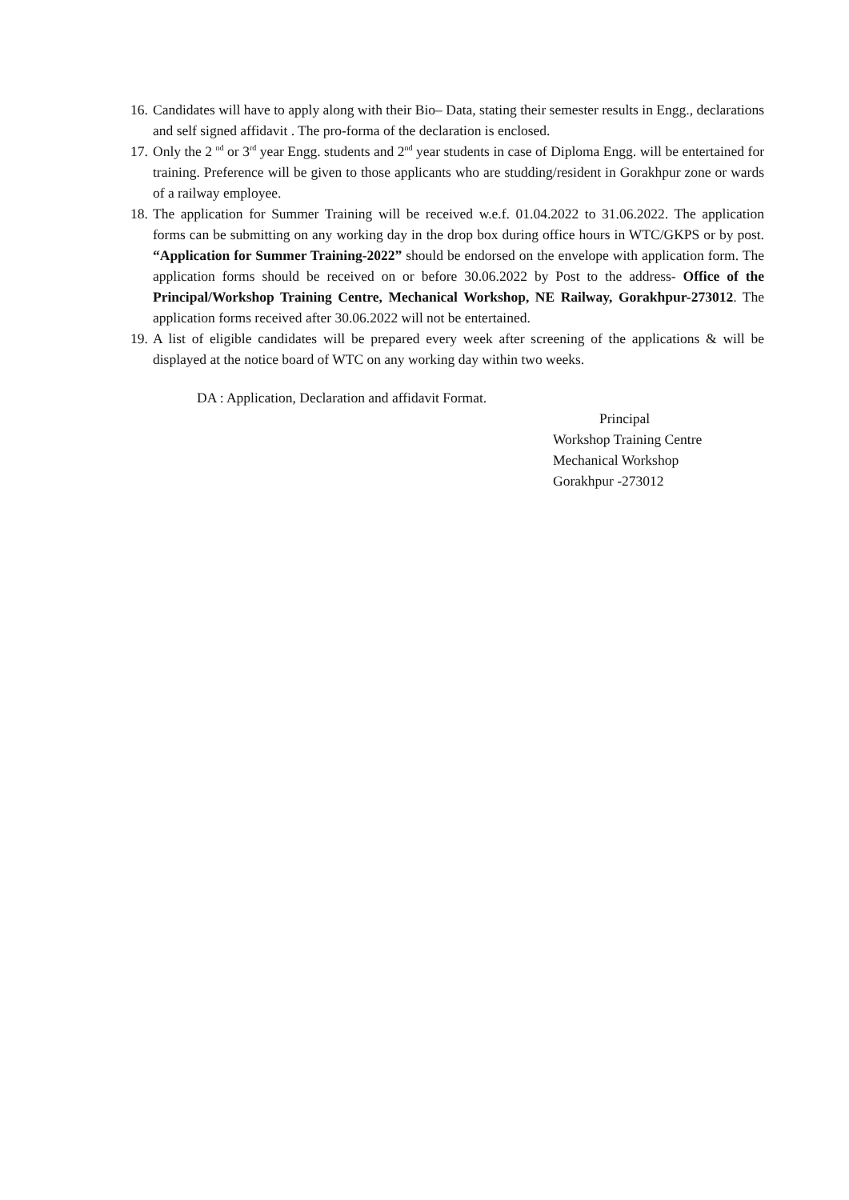16. Candidates will have to apply along with their Bio– Data, stating their semester results in Engg., declarations and self signed affidavit . The pro-forma of the declaration is enclosed.
17. Only the 2 <sup>nd</sup> or 3<sup>rd</sup> year Engg. students and 2<sup>nd</sup> year students in case of Diploma Engg. will be entertained for training. Preference will be given to those applicants who are studding/resident in Gorakhpur zone or wards of a railway employee.
18. The application for Summer Training will be received w.e.f. 01.04.2022 to 31.06.2022. The application forms can be submitting on any working day in the drop box during office hours in WTC/GKPS or by post. “Application for Summer Training-2022” should be endorsed on the envelope with application form. The application forms should be received on or before 30.06.2022 by Post to the address- Office of the Principal/Workshop Training Centre, Mechanical Workshop, NE Railway, Gorakhpur-273012. The application forms received after 30.06.2022 will not be entertained.
19. A list of eligible candidates will be prepared every week after screening of the applications & will be displayed at the notice board of WTC on any working day within two weeks.
DA : Application, Declaration and affidavit Format.
Principal
Workshop Training Centre
Mechanical Workshop
Gorakhpur -273012